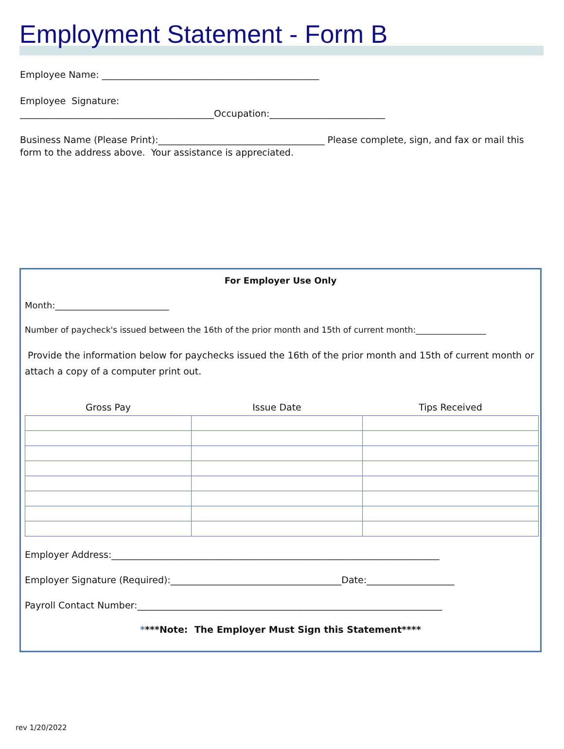Employment Statement - Form B
Employee Name: _______________________________________________
Employee Signature:
__________________________________________Occupation:_________________________
Business Name (Please Print):____________________________________ Please complete, sign, and fax or mail this form to the address above. Your assistance is appreciated.
For Employer Use Only
Month:__________________________
Number of paycheck's issued between the 16th of the prior month and 15th of current month:_________________
Provide the information below for paychecks issued the 16th of the prior month and 15th of current month or attach a copy of a computer print out.
| Gross Pay | Issue Date | Tips Received |
| --- | --- | --- |
Employer Address:_______________________________________________________________________
Employer Signature (Required):_____________________________________Date:___________________
Payroll Contact Number:__________________________________________________________________
****Note: The Employer Must Sign this Statement****
rev 1/20/2022